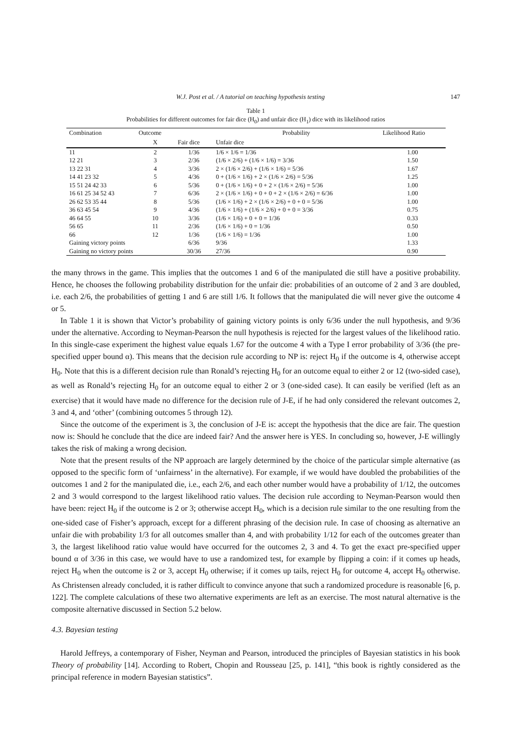W.J. Post et al. / A tutorial on teaching hypothesis testing 147
Table 1
Probabilities for different outcomes for fair dice (H<sub>0</sub>) and unfair dice (H<sub>1</sub>) dice with its likelihood ratios
| Combination | Outcome | | Probability | Likelihood Ratio |
| --- | --- | --- | --- | --- |
| | X | Fair dice | Unfair dice | |
| 11 | 2 | 1/36 | 1/6 × 1/6 = 1/36 | 1.00 |
| 12 21 | 3 | 2/36 | (1/6 × 2/6) + (1/6 × 1/6) = 3/36 | 1.50 |
| 13 22 31 | 4 | 3/36 | 2 × (1/6 × 2/6) + (1/6 × 1/6) = 5/36 | 1.67 |
| 14 41 23 32 | 5 | 4/36 | 0 + (1/6 × 1/6) + 2 × (1/6 × 2/6) = 5/36 | 1.25 |
| 15 51 24 42 33 | 6 | 5/36 | 0 + (1/6 × 1/6) + 0 + 2 × (1/6 × 2/6) = 5/36 | 1.00 |
| 16 61 25 34 52 43 | 7 | 6/36 | 2 × (1/6 × 1/6) + 0 + 0 + 2 × (1/6 × 2/6) = 6/36 | 1.00 |
| 26 62 53 35 44 | 8 | 5/36 | (1/6 × 1/6) + 2 × (1/6 × 2/6) + 0 + 0 = 5/36 | 1.00 |
| 36 63 45 54 | 9 | 4/36 | (1/6 × 1/6) + (1/6 × 2/6) + 0 + 0 = 3/36 | 0.75 |
| 46 64 55 | 10 | 3/36 | (1/6 × 1/6) + 0 + 0 = 1/36 | 0.33 |
| 56 65 | 11 | 2/36 | (1/6 × 1/6) + 0 = 1/36 | 0.50 |
| 66 | 12 | 1/36 | (1/6 × 1/6) = 1/36 | 1.00 |
| Gaining victory points | | 6/36 | 9/36 | 1.33 |
| Gaining no victory points | | 30/36 | 27/36 | 0.90 |
the many throws in the game. This implies that the outcomes 1 and 6 of the manipulated die still have a positive probability. Hence, he chooses the following probability distribution for the unfair die: probabilities of an outcome of 2 and 3 are doubled, i.e. each 2/6, the probabilities of getting 1 and 6 are still 1/6. It follows that the manipulated die will never give the outcome 4 or 5.
In Table 1 it is shown that Victor’s probability of gaining victory points is only 6/36 under the null hypothesis, and 9/36 under the alternative. According to Neyman-Pearson the null hypothesis is rejected for the largest values of the likelihood ratio. In this single-case experiment the highest value equals 1.67 for the outcome 4 with a Type I error probability of 3/36 (the pre-specified upper bound α). This means that the decision rule according to NP is: reject H<sub>0</sub> if the outcome is 4, otherwise accept H<sub>0</sub>. Note that this is a different decision rule than Ronald’s rejecting H<sub>0</sub> for an outcome equal to either 2 or 12 (two-sided case), as well as Ronald’s rejecting H<sub>0</sub> for an outcome equal to either 2 or 3 (one-sided case). It can easily be verified (left as an exercise) that it would have made no difference for the decision rule of J-E, if he had only considered the relevant outcomes 2, 3 and 4, and ‘other’ (combining outcomes 5 through 12).
Since the outcome of the experiment is 3, the conclusion of J-E is: accept the hypothesis that the dice are fair. The question now is: Should he conclude that the dice are indeed fair? And the answer here is YES. In concluding so, however, J-E willingly takes the risk of making a wrong decision.
Note that the present results of the NP approach are largely determined by the choice of the particular simple alternative (as opposed to the specific form of ‘unfairness’ in the alternative). For example, if we would have doubled the probabilities of the outcomes 1 and 2 for the manipulated die, i.e., each 2/6, and each other number would have a probability of 1/12, the outcomes 2 and 3 would correspond to the largest likelihood ratio values. The decision rule according to Neyman-Pearson would then have been: reject H<sub>0</sub> if the outcome is 2 or 3; otherwise accept H<sub>0</sub>, which is a decision rule similar to the one resulting from the one-sided case of Fisher’s approach, except for a different phrasing of the decision rule. In case of choosing as alternative an unfair die with probability 1/3 for all outcomes smaller than 4, and with probability 1/12 for each of the outcomes greater than 3, the largest likelihood ratio value would have occurred for the outcomes 2, 3 and 4. To get the exact pre-specified upper bound α of 3/36 in this case, we would have to use a randomized test, for example by flipping a coin: if it comes up heads, reject H<sub>0</sub> when the outcome is 2 or 3, accept H<sub>0</sub> otherwise; if it comes up tails, reject H<sub>0</sub> for outcome 4, accept H<sub>0</sub> otherwise. As Christensen already concluded, it is rather difficult to convince anyone that such a randomized procedure is reasonable [6, p. 122]. The complete calculations of these two alternative experiments are left as an exercise. The most natural alternative is the composite alternative discussed in Section 5.2 below.
4.3. Bayesian testing
Harold Jeffreys, a contemporary of Fisher, Neyman and Pearson, introduced the principles of Bayesian statistics in his book Theory of probability [14]. According to Robert, Chopin and Rousseau [25, p. 141], “this book is rightly considered as the principal reference in modern Bayesian statistics”.